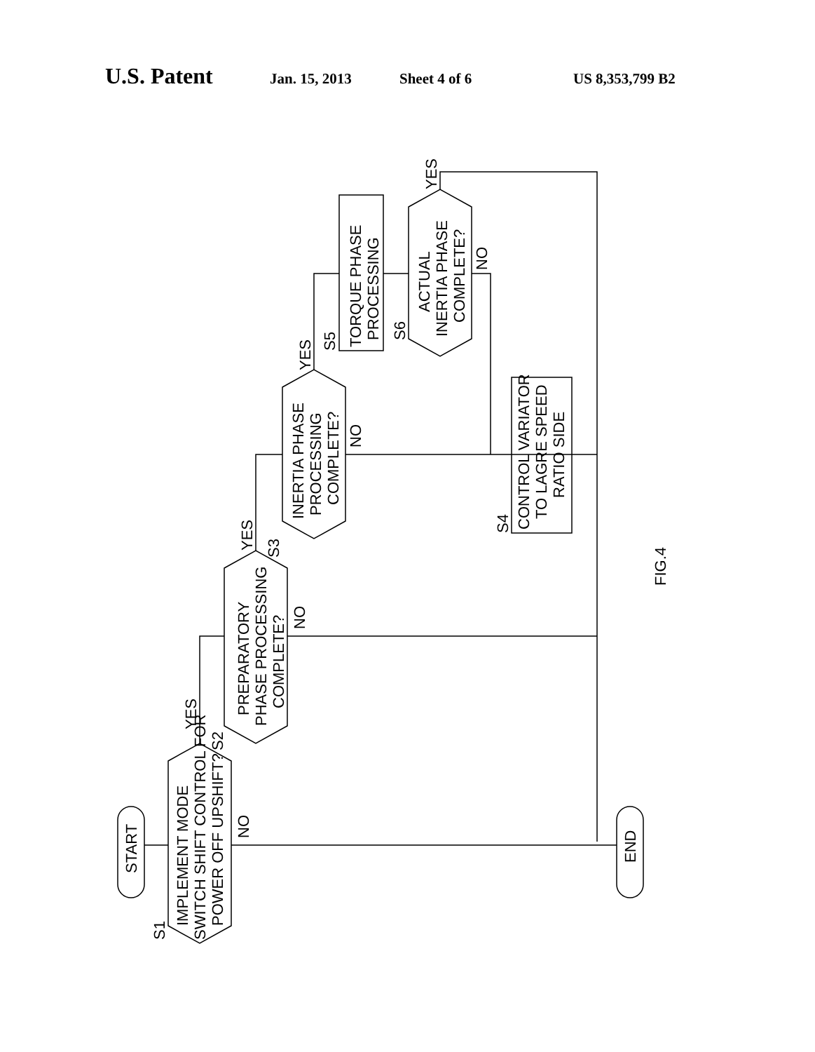U.S. Patent Jan. 15, 2013 Sheet 4 of 6 US 8,353,799 B2
START
END
IMPLEMENT MODE
SWITCH SHIFT CONTROL FOR
POWER OFF UPSHIFT?
PREPARATORY
PHASE PROCESSING
COMPLETE?
INERTIA PHASE
PROCESSING
COMPLETE?
TORQUE PHASE
PROCESSING
ACTUAL
INERTIA PHASE
COMPLETE?
CONTROL VARIATOR
TO LAGRE SPEED
RATIO SIDE
S1
S2
S3
S5
S6
S4
YES
YES
YES
YES
NO
NO
NO
NO
FIG.4